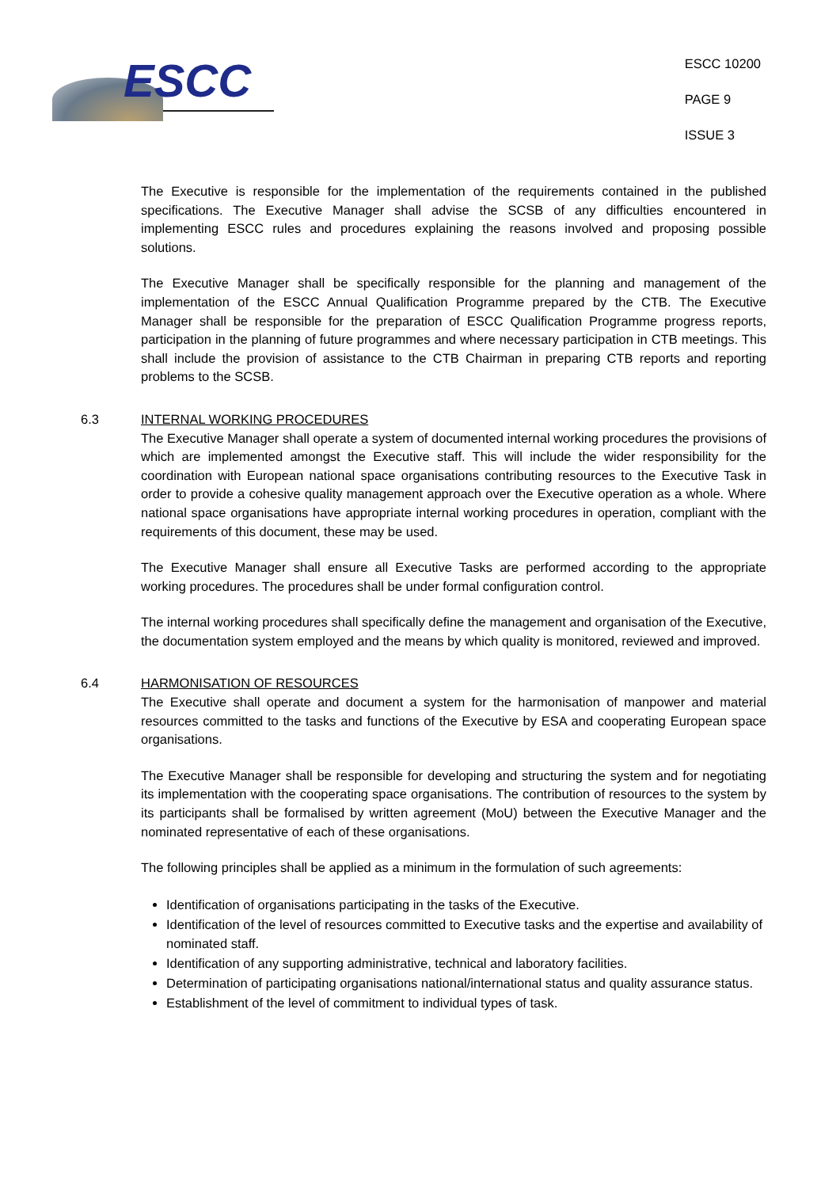ESCC
ESCC 10200
PAGE 9
ISSUE 3
The Executive is responsible for the implementation of the requirements contained in the published specifications. The Executive Manager shall advise the SCSB of any difficulties encountered in implementing ESCC rules and procedures explaining the reasons involved and proposing possible solutions.
The Executive Manager shall be specifically responsible for the planning and management of the implementation of the ESCC Annual Qualification Programme prepared by the CTB. The Executive Manager shall be responsible for the preparation of ESCC Qualification Programme progress reports, participation in the planning of future programmes and where necessary participation in CTB meetings. This shall include the provision of assistance to the CTB Chairman in preparing CTB reports and reporting problems to the SCSB.
6.3 INTERNAL WORKING PROCEDURES
The Executive Manager shall operate a system of documented internal working procedures the provisions of which are implemented amongst the Executive staff. This will include the wider responsibility for the coordination with European national space organisations contributing resources to the Executive Task in order to provide a cohesive quality management approach over the Executive operation as a whole. Where national space organisations have appropriate internal working procedures in operation, compliant with the requirements of this document, these may be used.
The Executive Manager shall ensure all Executive Tasks are performed according to the appropriate working procedures. The procedures shall be under formal configuration control.
The internal working procedures shall specifically define the management and organisation of the Executive, the documentation system employed and the means by which quality is monitored, reviewed and improved.
6.4 HARMONISATION OF RESOURCES
The Executive shall operate and document a system for the harmonisation of manpower and material resources committed to the tasks and functions of the Executive by ESA and cooperating European space organisations.
The Executive Manager shall be responsible for developing and structuring the system and for negotiating its implementation with the cooperating space organisations. The contribution of resources to the system by its participants shall be formalised by written agreement (MoU) between the Executive Manager and the nominated representative of each of these organisations.
The following principles shall be applied as a minimum in the formulation of such agreements:
Identification of organisations participating in the tasks of the Executive.
Identification of the level of resources committed to Executive tasks and the expertise and availability of nominated staff.
Identification of any supporting administrative, technical and laboratory facilities.
Determination of participating organisations national/international status and quality assurance status.
Establishment of the level of commitment to individual types of task.